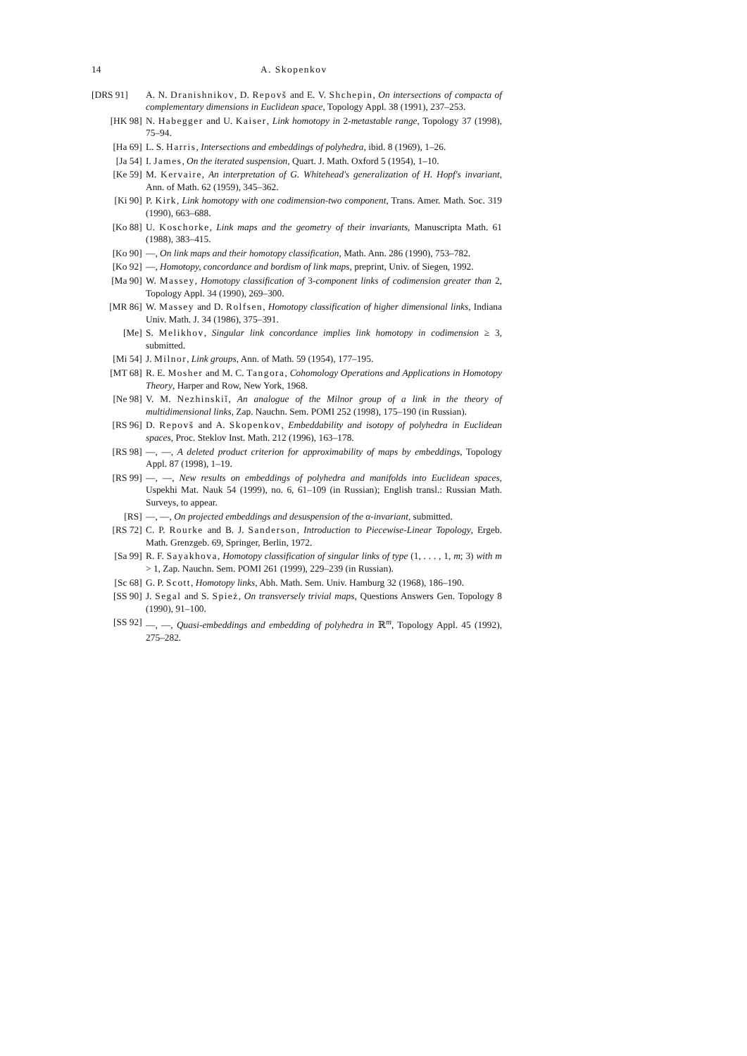14 A. Skopenkov
[DRS 91] A. N. Dranishnikov, D. Repovš and E. V. Shchepin, On intersections of compacta of complementary dimensions in Euclidean space, Topology Appl. 38 (1991), 237–253.
[HK 98] N. Habegger and U. Kaiser, Link homotopy in 2-metastable range, Topology 37 (1998), 75–94.
[Ha 69] L. S. Harris, Intersections and embeddings of polyhedra, ibid. 8 (1969), 1–26.
[Ja 54] I. James, On the iterated suspension, Quart. J. Math. Oxford 5 (1954), 1–10.
[Ke 59] M. Kervaire, An interpretation of G. Whitehead's generalization of H. Hopf's invariant, Ann. of Math. 62 (1959), 345–362.
[Ki 90] P. Kirk, Link homotopy with one codimension-two component, Trans. Amer. Math. Soc. 319 (1990), 663–688.
[Ko 88] U. Koschorke, Link maps and the geometry of their invariants, Manuscripta Math. 61 (1988), 383–415.
[Ko 90] —, On link maps and their homotopy classification, Math. Ann. 286 (1990), 753–782.
[Ko 92] —, Homotopy, concordance and bordism of link maps, preprint, Univ. of Siegen, 1992.
[Ma 90] W. Massey, Homotopy classification of 3-component links of codimension greater than 2, Topology Appl. 34 (1990), 269–300.
[MR 86] W. Massey and D. Rolfsen, Homotopy classification of higher dimensional links, Indiana Univ. Math. J. 34 (1986), 375–391.
[Me] S. Melikhov, Singular link concordance implies link homotopy in codimension ≥ 3, submitted.
[Mi 54] J. Milnor, Link groups, Ann. of Math. 59 (1954), 177–195.
[MT 68] R. E. Mosher and M. C. Tangora, Cohomology Operations and Applications in Homotopy Theory, Harper and Row, New York, 1968.
[Ne 98] V. M. Nezhinskiĭ, An analogue of the Milnor group of a link in the theory of multidimensional links, Zap. Nauchn. Sem. POMI 252 (1998), 175–190 (in Russian).
[RS 96] D. Repovš and A. Skopenkov, Embeddability and isotopy of polyhedra in Euclidean spaces, Proc. Steklov Inst. Math. 212 (1996), 163–178.
[RS 98] —, —, A deleted product criterion for approximability of maps by embeddings, Topology Appl. 87 (1998), 1–19.
[RS 99] —, —, New results on embeddings of polyhedra and manifolds into Euclidean spaces, Uspekhi Mat. Nauk 54 (1999), no. 6, 61–109 (in Russian); English transl.: Russian Math. Surveys, to appear.
[RS] —, —, On projected embeddings and desuspension of the α-invariant, submitted.
[RS 72] C. P. Rourke and B. J. Sanderson, Introduction to Piecewise-Linear Topology, Ergeb. Math. Grenzgeb. 69, Springer, Berlin, 1972.
[Sa 99] R. F. Sayakhova, Homotopy classification of singular links of type (1, . . . , 1, m; 3) with m > 1, Zap. Nauchn. Sem. POMI 261 (1999), 229–239 (in Russian).
[Sc 68] G. P. Scott, Homotopy links, Abh. Math. Sem. Univ. Hamburg 32 (1968), 186–190.
[SS 90] J. Segal and S. Spież, On transversely trivial maps, Questions Answers Gen. Topology 8 (1990), 91–100.
[SS 92] —, —, Quasi-embeddings and embedding of polyhedra in ℝ<sup>m</sup>, Topology Appl. 45 (1992), 275–282.